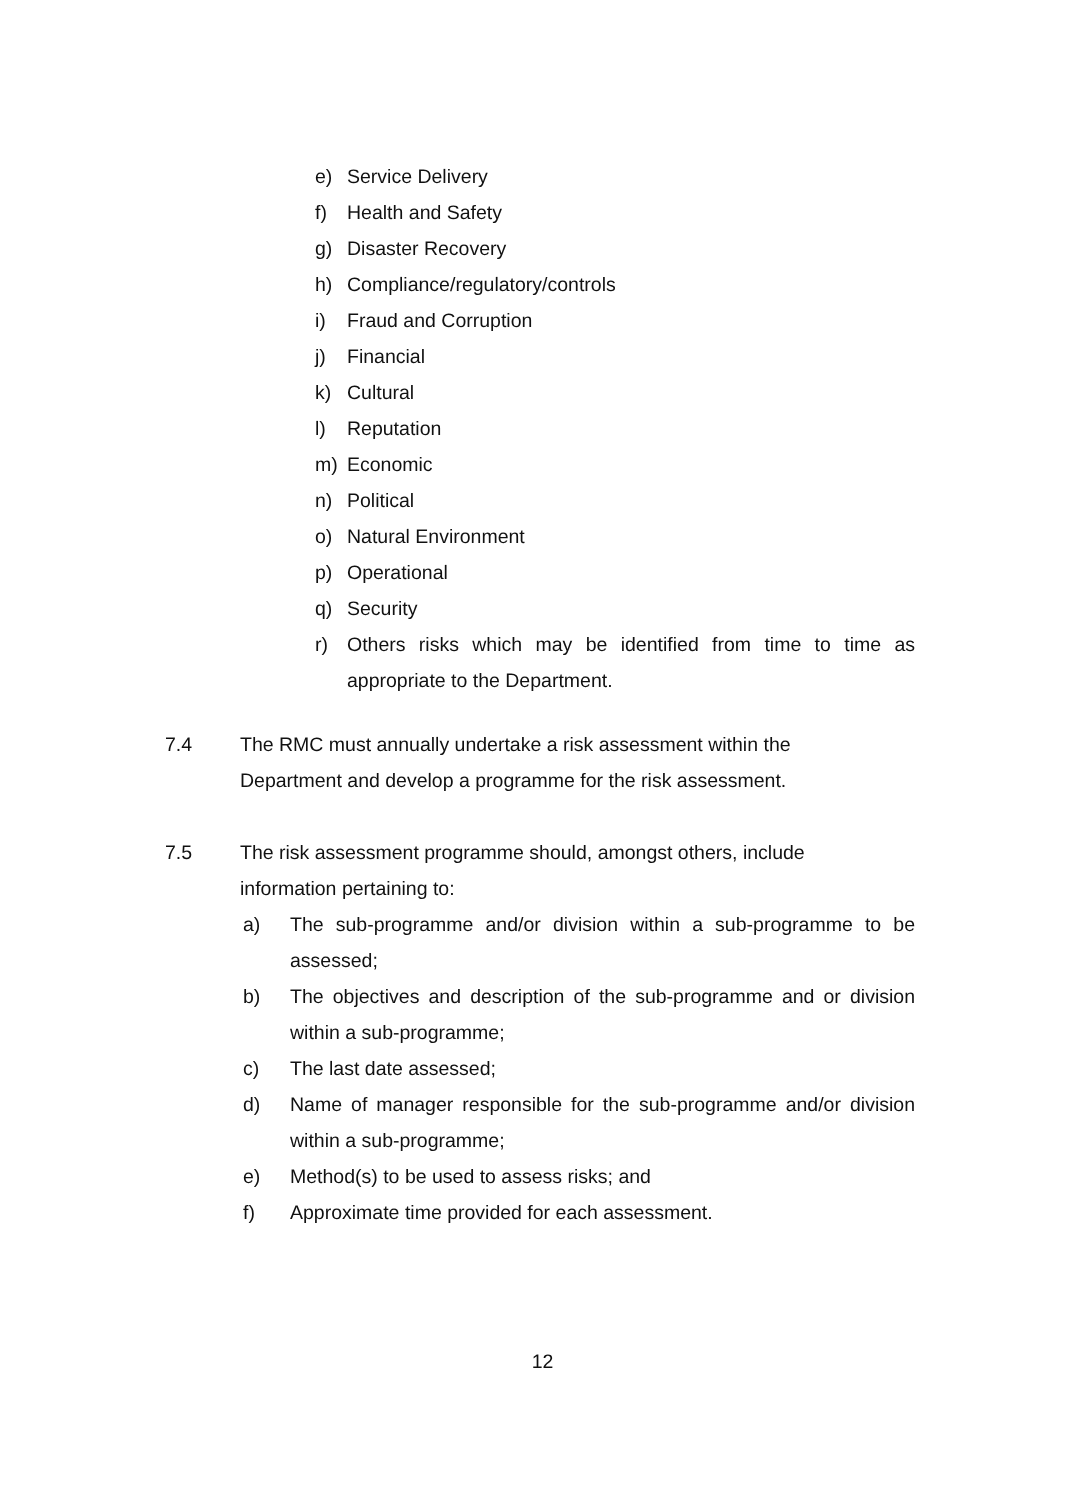e) Service Delivery
f) Health and Safety
g) Disaster Recovery
h) Compliance/regulatory/controls
i) Fraud and Corruption
j) Financial
k) Cultural
l) Reputation
m) Economic
n) Political
o) Natural Environment
p) Operational
q) Security
r) Others risks which may be identified from time to time as appropriate to the Department.
7.4 The RMC must annually undertake a risk assessment within the
Department and develop a programme for the risk assessment.
7.5 The risk assessment programme should, amongst others, include
information pertaining to:
a) The sub-programme and/or division within a sub-programme to be assessed;
b) The objectives and description of the sub-programme and or division within a sub-programme;
c) The last date assessed;
d) Name of manager responsible for the sub-programme and/or division within a sub-programme;
e) Method(s) to be used to assess risks; and
f) Approximate time provided for each assessment.
12